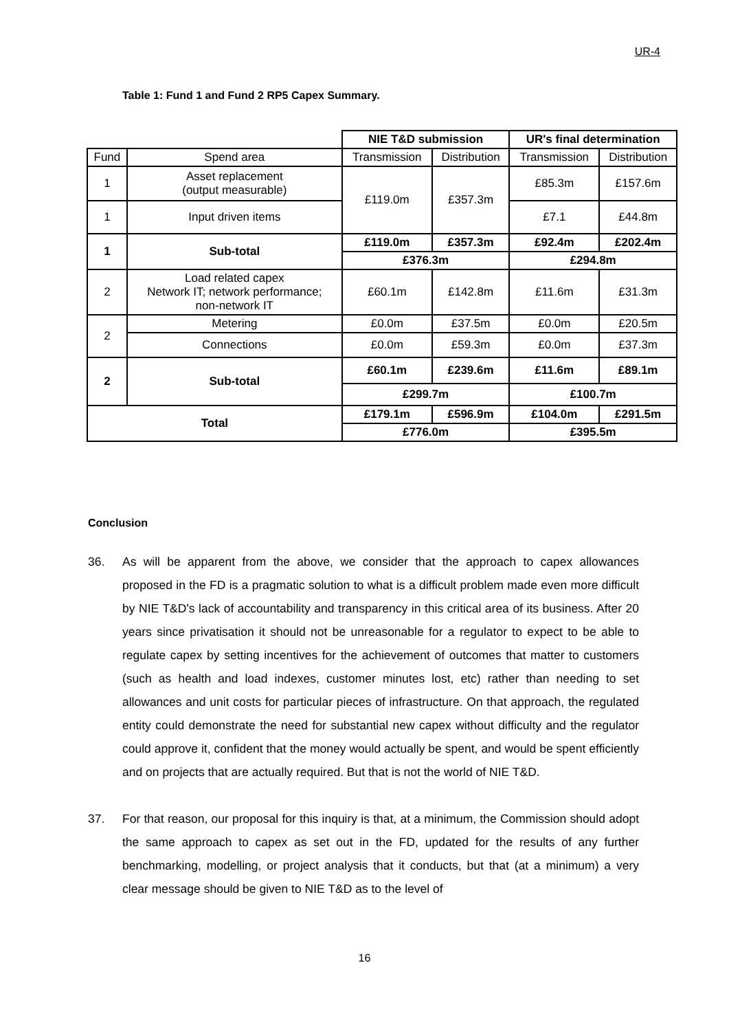UR-4
Table 1: Fund 1 and Fund 2 RP5 Capex Summary.
| | | NIE T&D submission | | UR's final determination | |
| Fund | Spend area | Transmission | Distribution | Transmission | Distribution |
| 1 | Asset replacement (output measurable) | £119.0m | £357.3m | £85.3m | £157.6m |
| 1 | Input driven items | | | £7.1 | £44.8m |
| 1 | Sub-total | £119.0m | £357.3m | £92.4m | £202.4m |
| | | £376.3m | | £294.8m | |
| 2 | Load related capex Network IT; network performance; non-network IT | £60.1m | £142.8m | £11.6m | £31.3m |
| 2 | Metering | £0.0m | £37.5m | £0.0m | £20.5m |
| | Connections | £0.0m | £59.3m | £0.0m | £37.3m |
| 2 | Sub-total | £60.1m | £239.6m | £11.6m | £89.1m |
| | | £299.7m | | £100.7m | |
| Total | | £179.1m | £596.9m | £104.0m | £291.5m |
| | | £776.0m | | £395.5m | |
Conclusion
36. As will be apparent from the above, we consider that the approach to capex allowances proposed in the FD is a pragmatic solution to what is a difficult problem made even more difficult by NIE T&D's lack of accountability and transparency in this critical area of its business. After 20 years since privatisation it should not be unreasonable for a regulator to expect to be able to regulate capex by setting incentives for the achievement of outcomes that matter to customers (such as health and load indexes, customer minutes lost, etc) rather than needing to set allowances and unit costs for particular pieces of infrastructure. On that approach, the regulated entity could demonstrate the need for substantial new capex without difficulty and the regulator could approve it, confident that the money would actually be spent, and would be spent efficiently and on projects that are actually required. But that is not the world of NIE T&D.
37. For that reason, our proposal for this inquiry is that, at a minimum, the Commission should adopt the same approach to capex as set out in the FD, updated for the results of any further benchmarking, modelling, or project analysis that it conducts, but that (at a minimum) a very clear message should be given to NIE T&D as to the level of
16